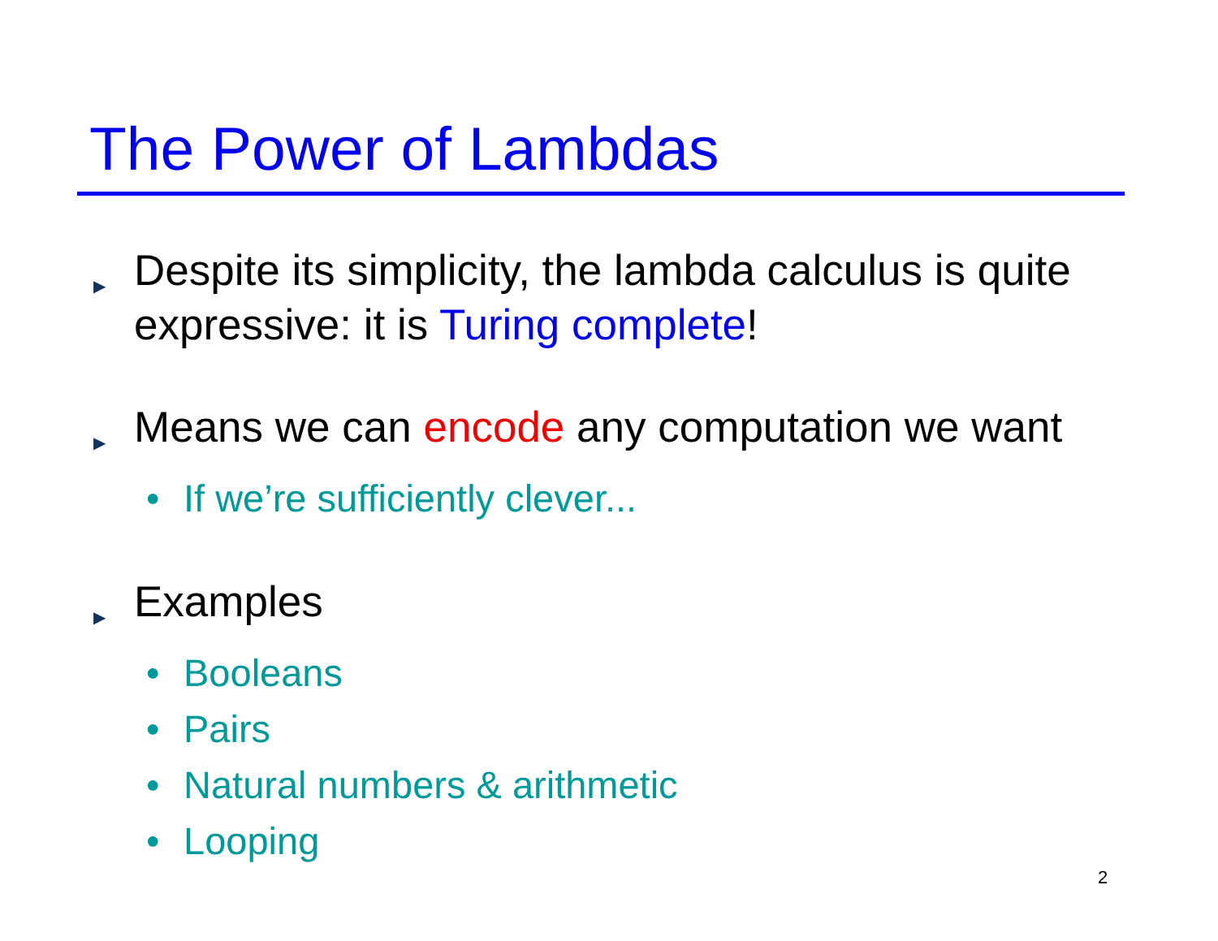The Power of Lambdas
▶ Despite its simplicity, the lambda calculus is quite expressive: it is Turing complete!
▶ Means we can encode any computation we want
• If we’re sufficiently clever...
▶ Examples
• Booleans
• Pairs
• Natural numbers & arithmetic
• Looping
2